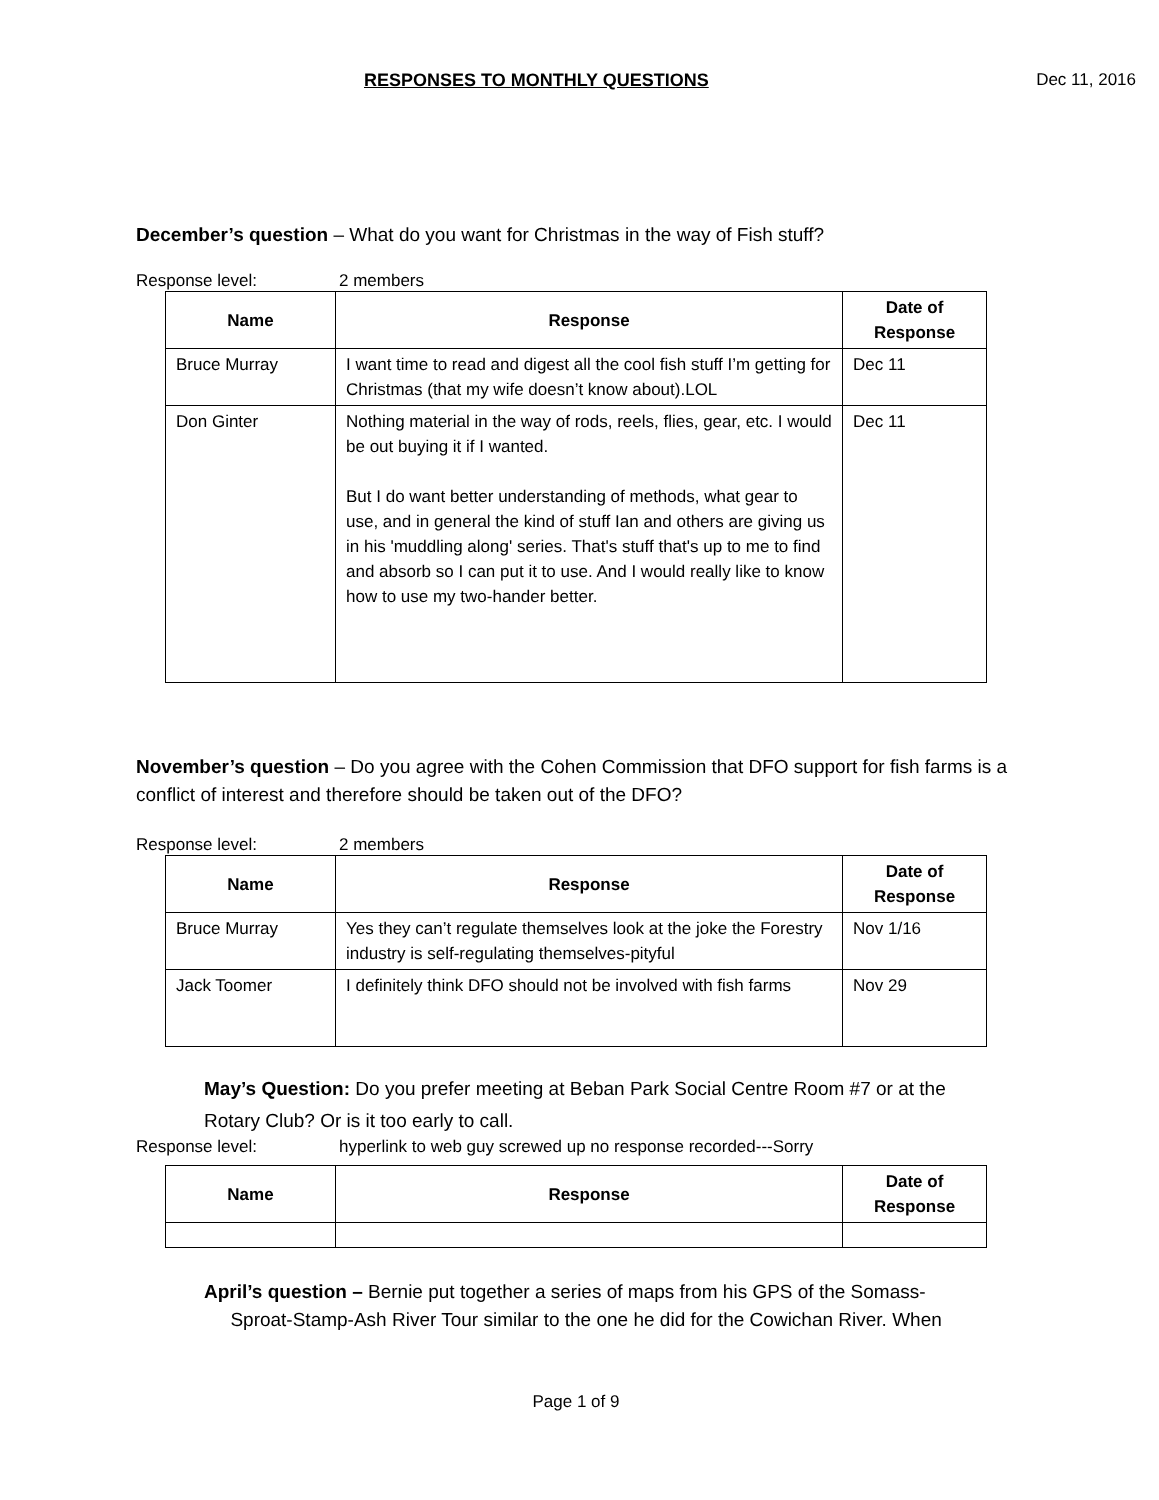RESPONSES TO MONTHLY QUESTIONS Dec 11, 2016
December’s question – What do you want for Christmas in the way of Fish stuff?
Response level: 2 members
| Name | Response | Date of Response |
| --- | --- | --- |
| Bruce Murray | I want time to read and digest all the cool fish stuff I’m getting for Christmas (that my wife doesn’t know about).LOL | Dec 11 |
| Don Ginter | Nothing material in the way of rods, reels, flies, gear, etc. I would be out buying it if I wanted. But I do want better understanding of methods, what gear to use, and in general the kind of stuff Ian and others are giving us in his 'muddling along' series. That's stuff that's up to me to find and absorb so I can put it to use. And I would really like to know how to use my two-hander better. | Dec 11 |
November’s question – Do you agree with the Cohen Commission that DFO support for fish farms is a conflict of interest and therefore should be taken out of the DFO?
Response level: 2 members
| Name | Response | Date of Response |
| --- | --- | --- |
| Bruce Murray | Yes they can’t regulate themselves look at the joke the Forestry industry is self-regulating themselves-pityful | Nov 1/16 |
| Jack Toomer | I definitely think DFO should not be involved with fish farms | Nov 29 |
May’s Question: Do you prefer meeting at Beban Park Social Centre Room #7 or at the Rotary Club? Or is it too early to call.
Response level: hyperlink to web guy screwed up no response recorded---Sorry
| Name | Response | Date of Response |
| --- | --- | --- |
April’s question – Bernie put together a series of maps from his GPS of the Somass-
Sproat-Stamp-Ash River Tour similar to the one he did for the Cowichan River. When
Page 1 of 9